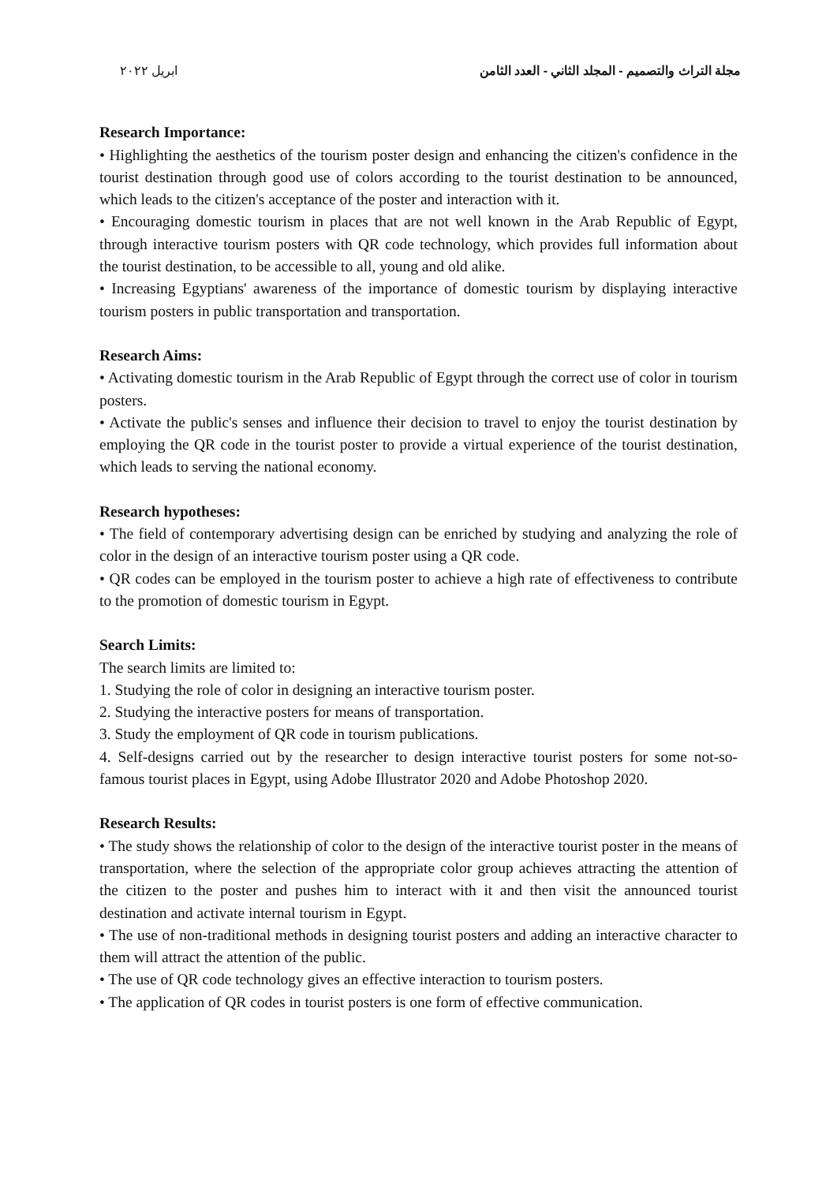مجلة التراث والتصميم - المجلد الثاني - العدد الثامن ابريل ٢٠٢٢
Research Importance:
• Highlighting the aesthetics of the tourism poster design and enhancing the citizen's confidence in the tourist destination through good use of colors according to the tourist destination to be announced, which leads to the citizen's acceptance of the poster and interaction with it.
• Encouraging domestic tourism in places that are not well known in the Arab Republic of Egypt, through interactive tourism posters with QR code technology, which provides full information about the tourist destination, to be accessible to all, young and old alike.
• Increasing Egyptians' awareness of the importance of domestic tourism by displaying interactive tourism posters in public transportation and transportation.
Research Aims:
• Activating domestic tourism in the Arab Republic of Egypt through the correct use of color in tourism posters.
• Activate the public's senses and influence their decision to travel to enjoy the tourist destination by employing the QR code in the tourist poster to provide a virtual experience of the tourist destination, which leads to serving the national economy.
Research hypotheses:
• The field of contemporary advertising design can be enriched by studying and analyzing the role of color in the design of an interactive tourism poster using a QR code.
• QR codes can be employed in the tourism poster to achieve a high rate of effectiveness to contribute to the promotion of domestic tourism in Egypt.
Search Limits:
The search limits are limited to:
1. Studying the role of color in designing an interactive tourism poster.
2. Studying the interactive posters for means of transportation.
3. Study the employment of QR code in tourism publications.
4. Self-designs carried out by the researcher to design interactive tourist posters for some not-so-famous tourist places in Egypt, using Adobe Illustrator 2020 and Adobe Photoshop 2020.
Research Results:
• The study shows the relationship of color to the design of the interactive tourist poster in the means of transportation, where the selection of the appropriate color group achieves attracting the attention of the citizen to the poster and pushes him to interact with it and then visit the announced tourist destination and activate internal tourism in Egypt.
• The use of non-traditional methods in designing tourist posters and adding an interactive character to them will attract the attention of the public.
• The use of QR code technology gives an effective interaction to tourism posters.
• The application of QR codes in tourist posters is one form of effective communication.